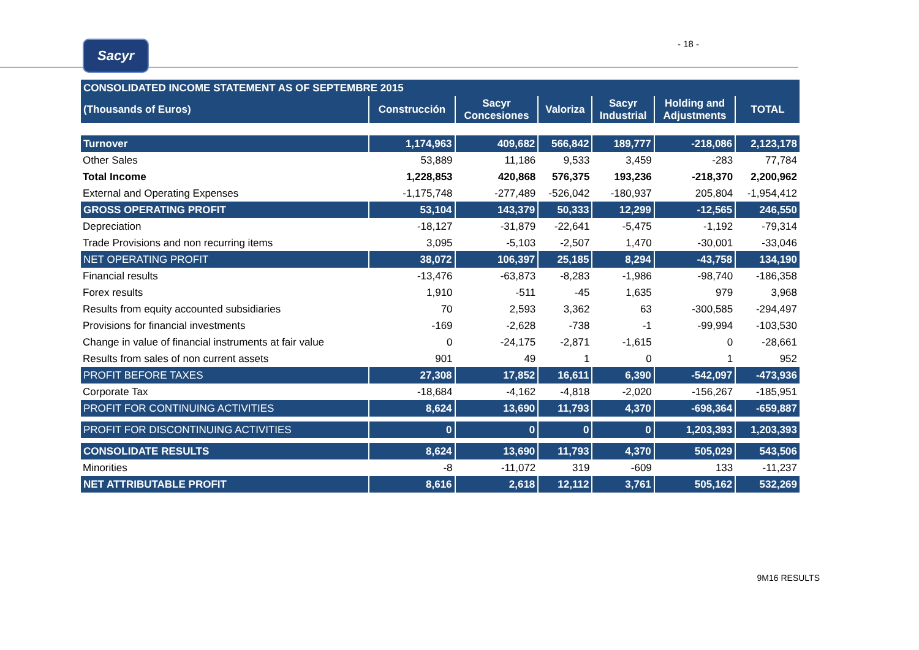Sacyr
- 18 -
| CONSOLIDATED INCOME STATEMENT AS OF SEPTEMBRE 2015 | | | | | | |
| --- | --- | --- | --- | --- | --- | --- |
| (Thousands of Euros) | Construcción | Sacyr Concesiones | Valoriza | Sacyr Industrial | Holding and Adjustments | TOTAL |
| Turnover | 1,174,963 | 409,682 | 566,842 | 189,777 | -218,086 | 2,123,178 |
| Other Sales | 53,889 | 11,186 | 9,533 | 3,459 | -283 | 77,784 |
| Total Income | 1,228,853 | 420,868 | 576,375 | 193,236 | -218,370 | 2,200,962 |
| External and Operating Expenses | -1,175,748 | -277,489 | -526,042 | -180,937 | 205,804 | -1,954,412 |
| GROSS OPERATING PROFIT | 53,104 | 143,379 | 50,333 | 12,299 | -12,565 | 246,550 |
| Depreciation | -18,127 | -31,879 | -22,641 | -5,475 | -1,192 | -79,314 |
| Trade Provisions and non recurring items | 3,095 | -5,103 | -2,507 | 1,470 | -30,001 | -33,046 |
| NET OPERATING PROFIT | 38,072 | 106,397 | 25,185 | 8,294 | -43,758 | 134,190 |
| Financial results | -13,476 | -63,873 | -8,283 | -1,986 | -98,740 | -186,358 |
| Forex results | 1,910 | -511 | -45 | 1,635 | 979 | 3,968 |
| Results from equity accounted subsidiaries | 70 | 2,593 | 3,362 | 63 | -300,585 | -294,497 |
| Provisions for financial investments | -169 | -2,628 | -738 | -1 | -99,994 | -103,530 |
| Change in value of financial instruments at fair value | 0 | -24,175 | -2,871 | -1,615 | 0 | -28,661 |
| Results from sales of non current assets | 901 | 49 | 1 | 0 | 1 | 952 |
| PROFIT BEFORE TAXES | 27,308 | 17,852 | 16,611 | 6,390 | -542,097 | -473,936 |
| Corporate Tax | -18,684 | -4,162 | -4,818 | -2,020 | -156,267 | -185,951 |
| PROFIT FOR CONTINUING ACTIVITIES | 8,624 | 13,690 | 11,793 | 4,370 | -698,364 | -659,887 |
| PROFIT FOR DISCONTINUING ACTIVITIES | 0 | 0 | 0 | 0 | 1,203,393 | 1,203,393 |
| CONSOLIDATE RESULTS | 8,624 | 13,690 | 11,793 | 4,370 | 505,029 | 543,506 |
| Minorities | -8 | -11,072 | 319 | -609 | 133 | -11,237 |
| NET ATTRIBUTABLE PROFIT | 8,616 | 2,618 | 12,112 | 3,761 | 505,162 | 532,269 |
9M16 RESULTS